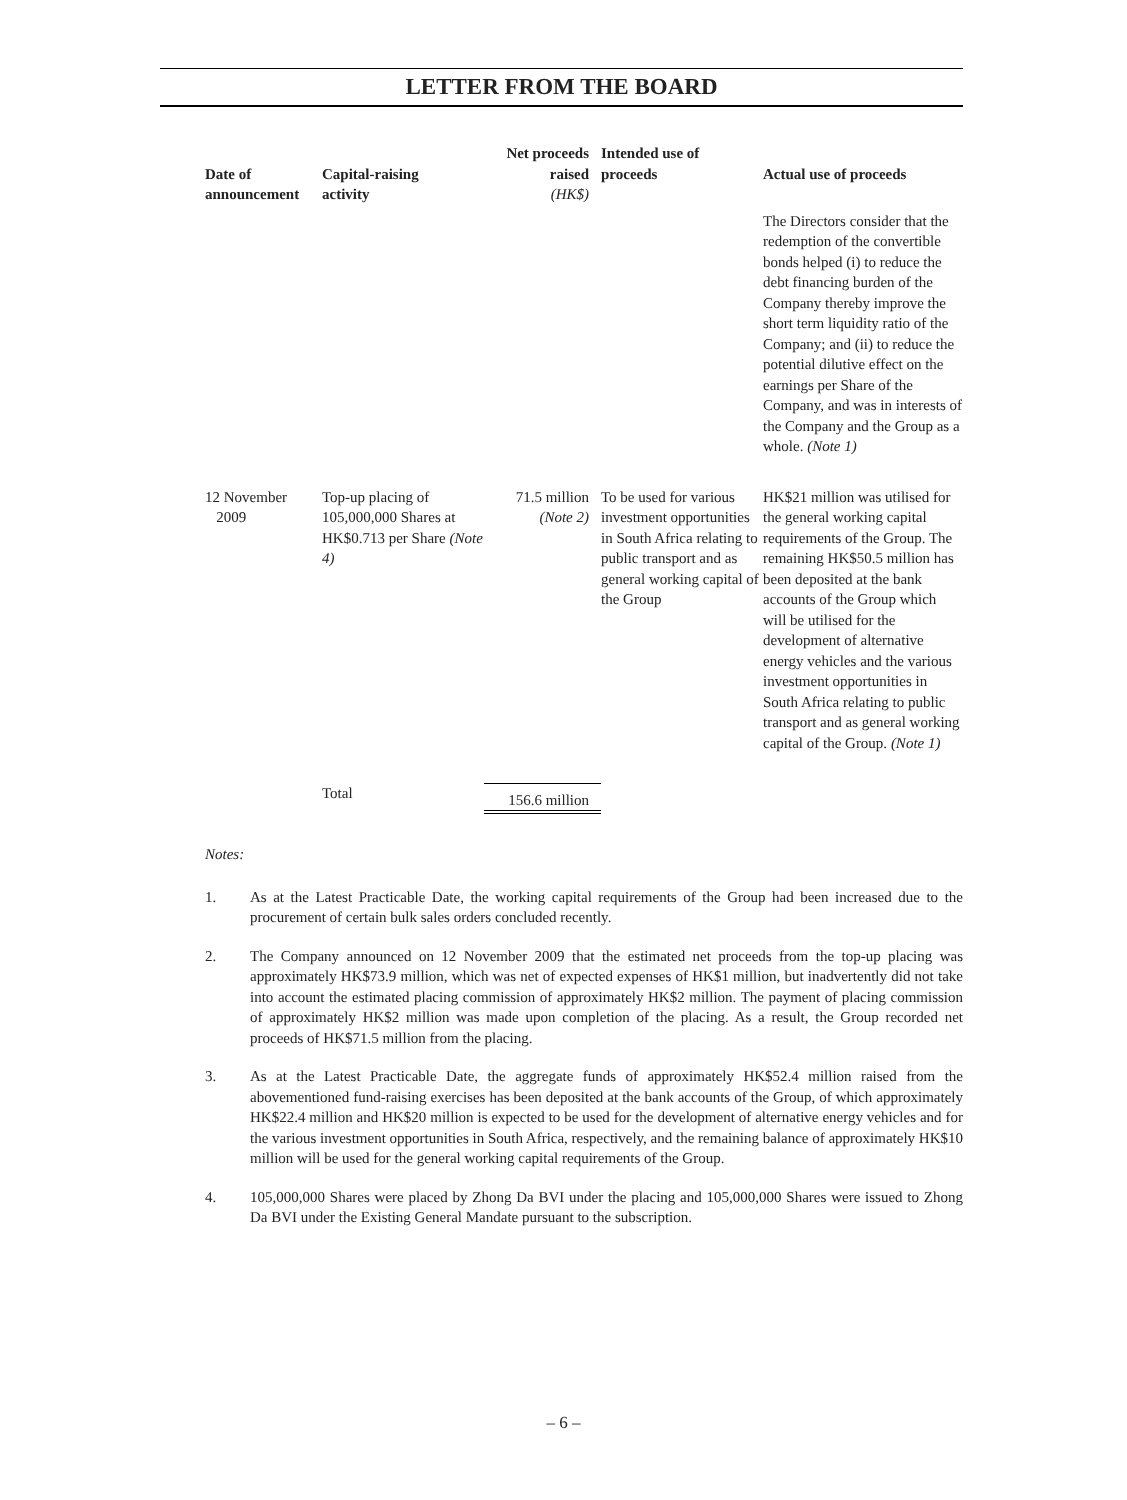LETTER FROM THE BOARD
| Date of announcement | Capital-raising activity | Net proceeds raised (HK$) | Intended use of proceeds | Actual use of proceeds |
| --- | --- | --- | --- | --- |
| | | | | The Directors consider that the redemption of the convertible bonds helped (i) to reduce the debt financing burden of the Company thereby improve the short term liquidity ratio of the Company; and (ii) to reduce the potential dilutive effect on the earnings per Share of the Company, and was in interests of the Company and the Group as a whole. (Note 1) |
| 12 November 2009 | Top-up placing of 105,000,000 Shares at HK$0.713 per Share (Note 4) | 71.5 million (Note 2) | To be used for various investment opportunities in South Africa relating to public transport and as general working capital of the Group | HK$21 million was utilised for the general working capital requirements of the Group. The remaining HK$50.5 million has been deposited at the bank accounts of the Group which will be utilised for the development of alternative energy vehicles and the various investment opportunities in South Africa relating to public transport and as general working capital of the Group. (Note 1) |
| | Total | 156.6 million | | |
Notes:
1. As at the Latest Practicable Date, the working capital requirements of the Group had been increased due to the procurement of certain bulk sales orders concluded recently.
2. The Company announced on 12 November 2009 that the estimated net proceeds from the top-up placing was approximately HK$73.9 million, which was net of expected expenses of HK$1 million, but inadvertently did not take into account the estimated placing commission of approximately HK$2 million. The payment of placing commission of approximately HK$2 million was made upon completion of the placing. As a result, the Group recorded net proceeds of HK$71.5 million from the placing.
3. As at the Latest Practicable Date, the aggregate funds of approximately HK$52.4 million raised from the abovementioned fund-raising exercises has been deposited at the bank accounts of the Group, of which approximately HK$22.4 million and HK$20 million is expected to be used for the development of alternative energy vehicles and for the various investment opportunities in South Africa, respectively, and the remaining balance of approximately HK$10 million will be used for the general working capital requirements of the Group.
4. 105,000,000 Shares were placed by Zhong Da BVI under the placing and 105,000,000 Shares were issued to Zhong Da BVI under the Existing General Mandate pursuant to the subscription.
– 6 –